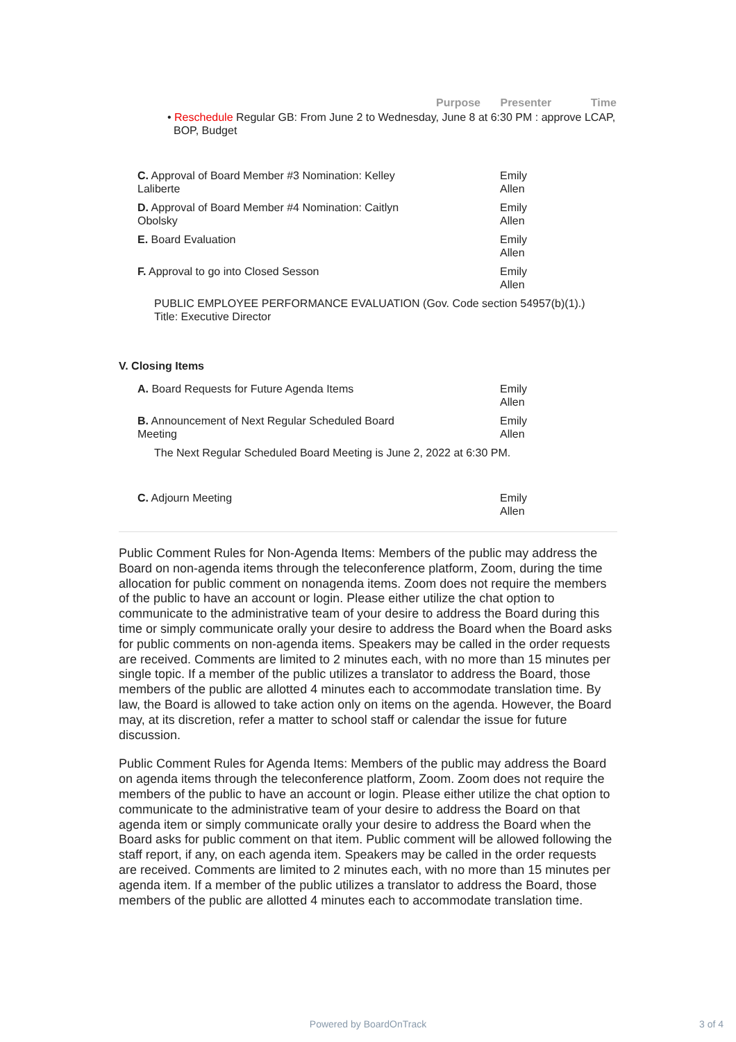Purpose Presenter Time
• Reschedule Regular GB: From June 2 to Wednesday, June 8 at 6:30 PM : approve LCAP, BOP, Budget
C. Approval of Board Member #3 Nomination: Kelley Laliberte
Emily
Allen
D. Approval of Board Member #4 Nomination: Caitlyn Obolsky
Emily
Allen
E. Board Evaluation Emily
Allen
F. Approval to go into Closed Sesson Emily
Allen
PUBLIC EMPLOYEE PERFORMANCE EVALUATION (Gov. Code section 54957(b)(1).)
Title: Executive Director
V. Closing Items
A. Board Requests for Future Agenda Items Emily
Allen
B. Announcement of Next Regular Scheduled Board Meeting
Emily
Allen
The Next Regular Scheduled Board Meeting is June 2, 2022 at 6:30 PM.
C. Adjourn Meeting Emily
Allen
Public Comment Rules for Non-Agenda Items: Members of the public may address the Board on non-agenda items through the teleconference platform, Zoom, during the time allocation for public comment on nonagenda items. Zoom does not require the members of the public to have an account or login. Please either utilize the chat option to communicate to the administrative team of your desire to address the Board during this time or simply communicate orally your desire to address the Board when the Board asks for public comments on non-agenda items. Speakers may be called in the order requests are received. Comments are limited to 2 minutes each, with no more than 15 minutes per single topic. If a member of the public utilizes a translator to address the Board, those members of the public are allotted 4 minutes each to accommodate translation time. By law, the Board is allowed to take action only on items on the agenda. However, the Board may, at its discretion, refer a matter to school staff or calendar the issue for future discussion.
Public Comment Rules for Agenda Items: Members of the public may address the Board on agenda items through the teleconference platform, Zoom. Zoom does not require the members of the public to have an account or login. Please either utilize the chat option to communicate to the administrative team of your desire to address the Board on that agenda item or simply communicate orally your desire to address the Board when the Board asks for public comment on that item. Public comment will be allowed following the staff report, if any, on each agenda item. Speakers may be called in the order requests are received. Comments are limited to 2 minutes each, with no more than 15 minutes per agenda item. If a member of the public utilizes a translator to address the Board, those members of the public are allotted 4 minutes each to accommodate translation time.
Powered by BoardOnTrack 3 of 4